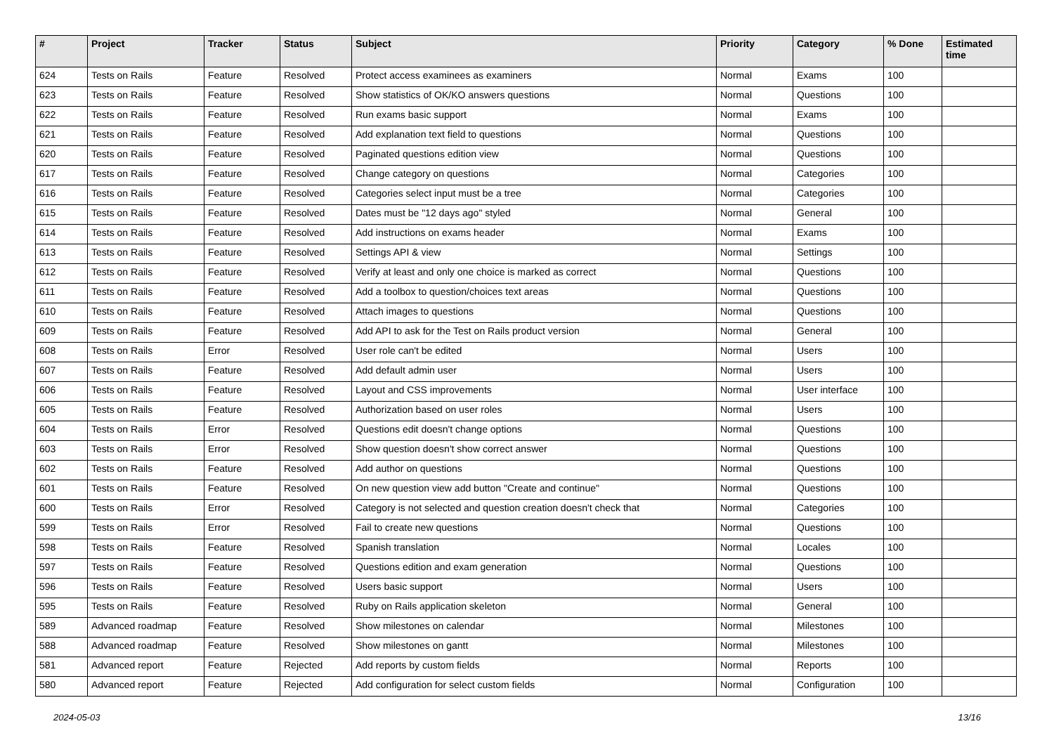| # | Project | Tracker | Status | Subject | Priority | Category | % Done | Estimated time |
| --- | --- | --- | --- | --- | --- | --- | --- | --- |
| 624 | Tests on Rails | Feature | Resolved | Protect access examinees as examiners | Normal | Exams | 100 | |
| 623 | Tests on Rails | Feature | Resolved | Show statistics of OK/KO answers questions | Normal | Questions | 100 | |
| 622 | Tests on Rails | Feature | Resolved | Run exams basic support | Normal | Exams | 100 | |
| 621 | Tests on Rails | Feature | Resolved | Add explanation text field to questions | Normal | Questions | 100 | |
| 620 | Tests on Rails | Feature | Resolved | Paginated questions edition view | Normal | Questions | 100 | |
| 617 | Tests on Rails | Feature | Resolved | Change category on questions | Normal | Categories | 100 | |
| 616 | Tests on Rails | Feature | Resolved | Categories select input must be a tree | Normal | Categories | 100 | |
| 615 | Tests on Rails | Feature | Resolved | Dates must be "12 days ago" styled | Normal | General | 100 | |
| 614 | Tests on Rails | Feature | Resolved | Add instructions on exams header | Normal | Exams | 100 | |
| 613 | Tests on Rails | Feature | Resolved | Settings API & view | Normal | Settings | 100 | |
| 612 | Tests on Rails | Feature | Resolved | Verify at least and only one choice is marked as correct | Normal | Questions | 100 | |
| 611 | Tests on Rails | Feature | Resolved | Add a toolbox to question/choices text areas | Normal | Questions | 100 | |
| 610 | Tests on Rails | Feature | Resolved | Attach images to questions | Normal | Questions | 100 | |
| 609 | Tests on Rails | Feature | Resolved | Add API to ask for the Test on Rails product version | Normal | General | 100 | |
| 608 | Tests on Rails | Error | Resolved | User role can't be edited | Normal | Users | 100 | |
| 607 | Tests on Rails | Feature | Resolved | Add default admin user | Normal | Users | 100 | |
| 606 | Tests on Rails | Feature | Resolved | Layout and CSS improvements | Normal | User interface | 100 | |
| 605 | Tests on Rails | Feature | Resolved | Authorization based on user roles | Normal | Users | 100 | |
| 604 | Tests on Rails | Error | Resolved | Questions edit doesn't change options | Normal | Questions | 100 | |
| 603 | Tests on Rails | Error | Resolved | Show question doesn't show correct answer | Normal | Questions | 100 | |
| 602 | Tests on Rails | Feature | Resolved | Add author on questions | Normal | Questions | 100 | |
| 601 | Tests on Rails | Feature | Resolved | On new question view add button "Create and continue" | Normal | Questions | 100 | |
| 600 | Tests on Rails | Error | Resolved | Category is not selected and question creation doesn't check that | Normal | Categories | 100 | |
| 599 | Tests on Rails | Error | Resolved | Fail to create new questions | Normal | Questions | 100 | |
| 598 | Tests on Rails | Feature | Resolved | Spanish translation | Normal | Locales | 100 | |
| 597 | Tests on Rails | Feature | Resolved | Questions edition and exam generation | Normal | Questions | 100 | |
| 596 | Tests on Rails | Feature | Resolved | Users basic support | Normal | Users | 100 | |
| 595 | Tests on Rails | Feature | Resolved | Ruby on Rails application skeleton | Normal | General | 100 | |
| 589 | Advanced roadmap | Feature | Resolved | Show milestones on calendar | Normal | Milestones | 100 | |
| 588 | Advanced roadmap | Feature | Resolved | Show milestones on gantt | Normal | Milestones | 100 | |
| 581 | Advanced report | Feature | Rejected | Add reports by custom fields | Normal | Reports | 100 | |
| 580 | Advanced report | Feature | Rejected | Add configuration for select custom fields | Normal | Configuration | 100 | |
2024-05-03 13/16